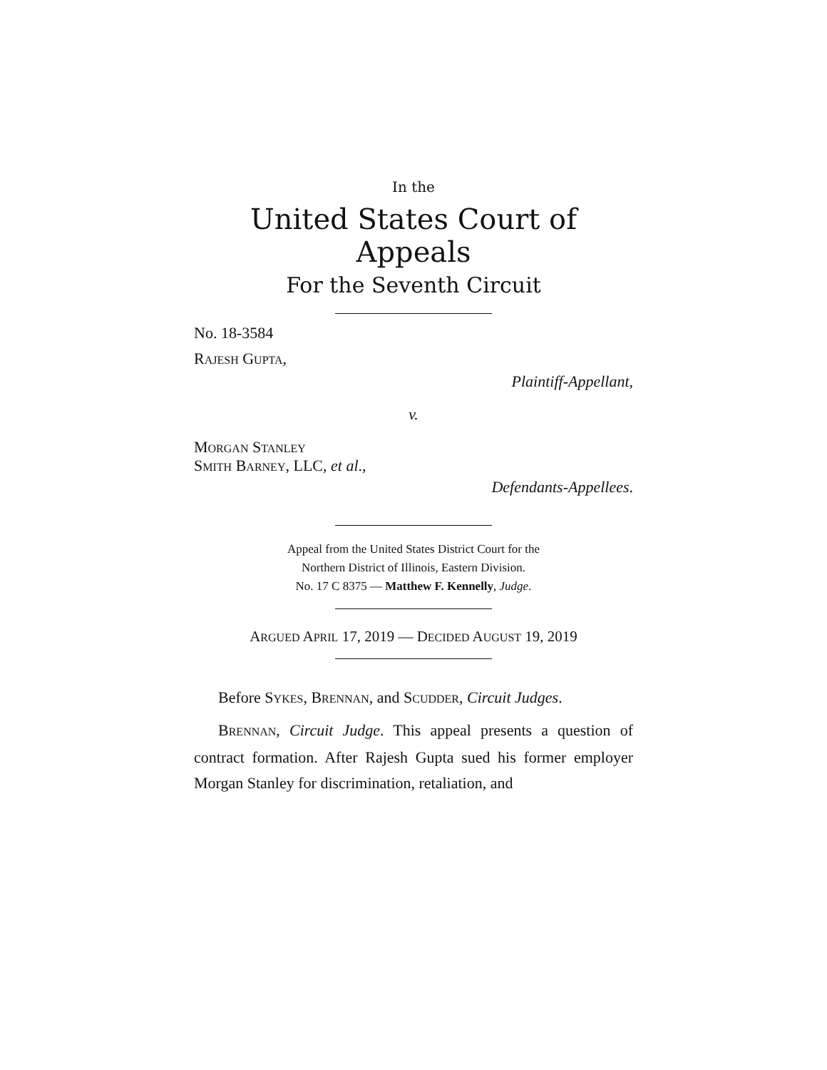In the
United States Court of Appeals
For the Seventh Circuit
No. 18-3584
RAJESH GUPTA,
Plaintiff-Appellant,
v.
MORGAN STANLEY
SMITH BARNEY, LLC, et al.,
Defendants-Appellees.
Appeal from the United States District Court for the
Northern District of Illinois, Eastern Division.
No. 17 C 8375 — Matthew F. Kennelly, Judge.
ARGUED APRIL 17, 2019 — DECIDED AUGUST 19, 2019
Before SYKES, BRENNAN, and SCUDDER, Circuit Judges.
BRENNAN, Circuit Judge. This appeal presents a question of contract formation. After Rajesh Gupta sued his former employer Morgan Stanley for discrimination, retaliation, and